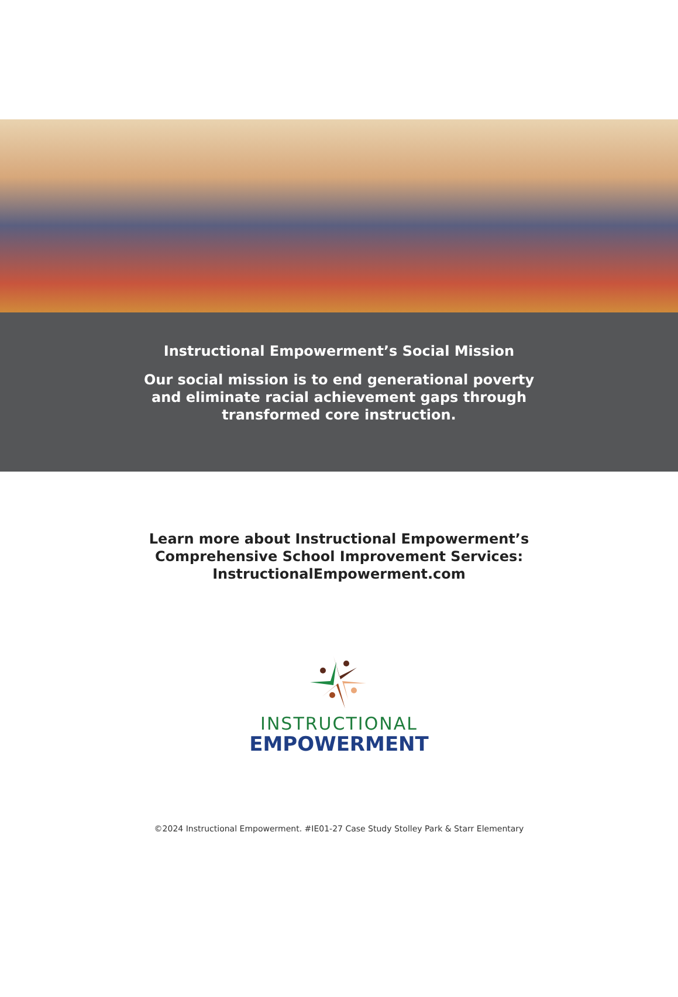Instructional Empowerment’s Social Mission
Our social mission is to end generational poverty and eliminate racial achievement gaps through transformed core instruction.
Learn more about Instructional Empowerment’s
Comprehensive School Improvement Services:
InstructionalEmpowerment.com
INSTRUCTIONAL
EMPOWERMENT
©2024 Instructional Empowerment. #IE01-27 Case Study Stolley Park & Starr Elementary